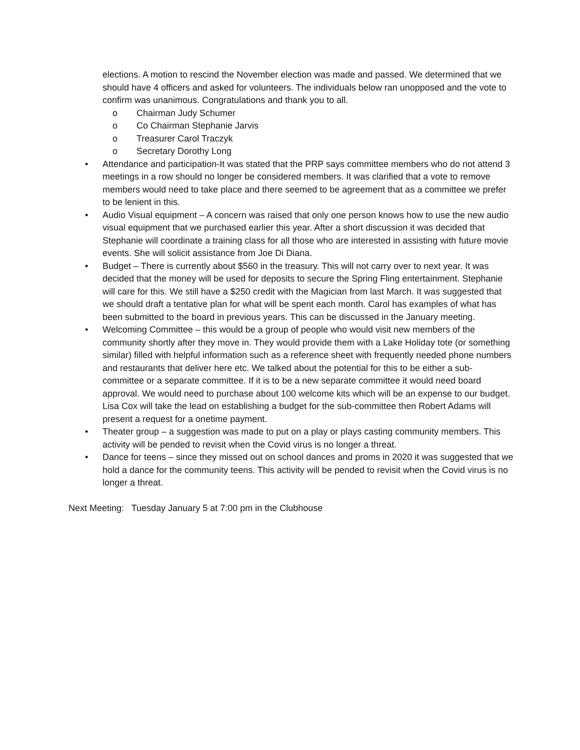elections. A motion to rescind the November election was made and passed. We determined that we should have 4 officers and asked for volunteers. The individuals below ran unopposed and the vote to confirm was unanimous. Congratulations and thank you to all.
o Chairman Judy Schumer
o Co Chairman Stephanie Jarvis
o Treasurer Carol Traczyk
o Secretary Dorothy Long
• Attendance and participation-It was stated that the PRP says committee members who do not attend 3 meetings in a row should no longer be considered members. It was clarified that a vote to remove members would need to take place and there seemed to be agreement that as a committee we prefer to be lenient in this.
• Audio Visual equipment – A concern was raised that only one person knows how to use the new audio visual equipment that we purchased earlier this year. After a short discussion it was decided that Stephanie will coordinate a training class for all those who are interested in assisting with future movie events. She will solicit assistance from Joe Di Diana.
• Budget – There is currently about $560 in the treasury. This will not carry over to next year. It was decided that the money will be used for deposits to secure the Spring Fling entertainment. Stephanie will care for this. We still have a $250 credit with the Magician from last March. It was suggested that we should draft a tentative plan for what will be spent each month. Carol has examples of what has been submitted to the board in previous years. This can be discussed in the January meeting.
• Welcoming Committee – this would be a group of people who would visit new members of the community shortly after they move in. They would provide them with a Lake Holiday tote (or something similar) filled with helpful information such as a reference sheet with frequently needed phone numbers and restaurants that deliver here etc. We talked about the potential for this to be either a sub-committee or a separate committee. If it is to be a new separate committee it would need board approval. We would need to purchase about 100 welcome kits which will be an expense to our budget. Lisa Cox will take the lead on establishing a budget for the sub-committee then Robert Adams will present a request for a onetime payment.
• Theater group – a suggestion was made to put on a play or plays casting community members. This activity will be pended to revisit when the Covid virus is no longer a threat.
• Dance for teens – since they missed out on school dances and proms in 2020 it was suggested that we hold a dance for the community teens. This activity will be pended to revisit when the Covid virus is no longer a threat.
Next Meeting: Tuesday January 5 at 7:00 pm in the Clubhouse